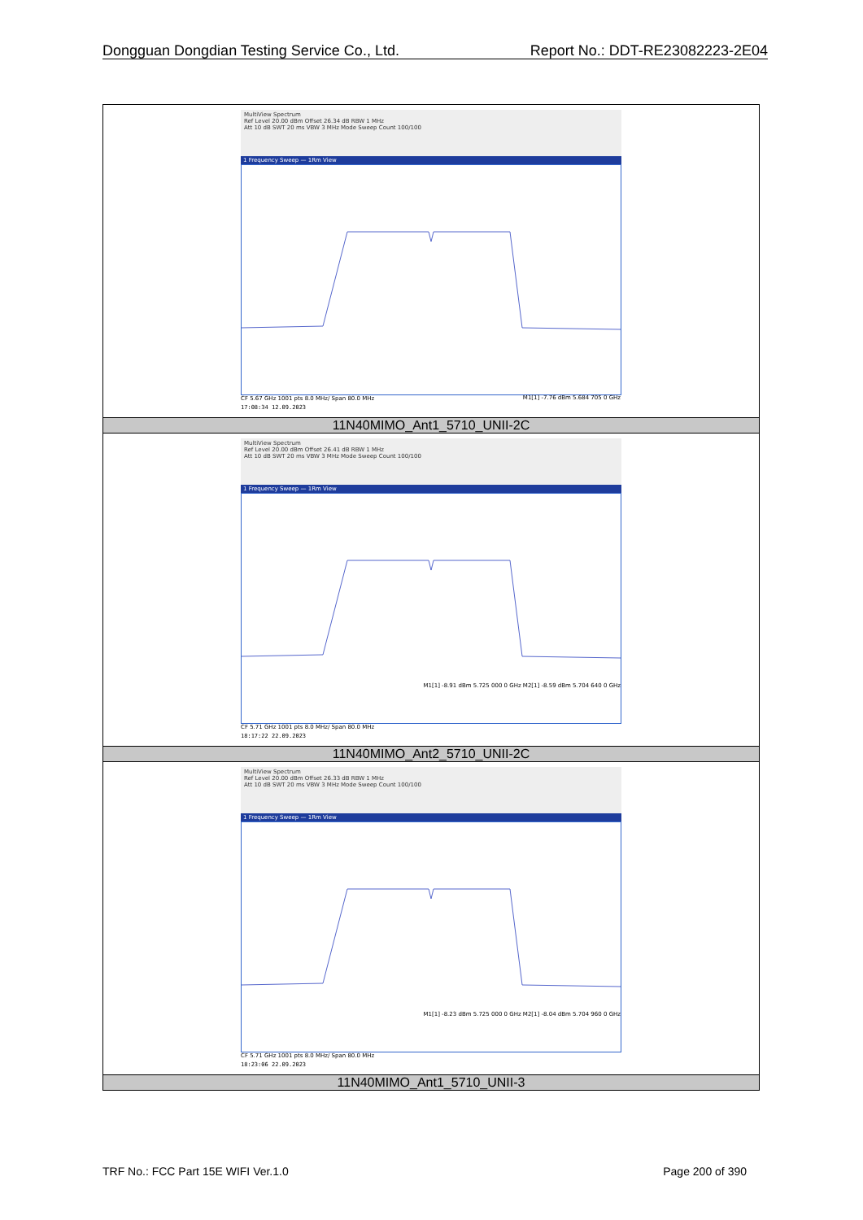Dongguan Dongdian Testing Service Co., Ltd. Report No.: DDT-RE23082223-2E04
| MultiView Spectrum Ref Level 20.00 dBm Offset 26.34 dB RBW 1 MHz Att 10 dB SWT 20 ms VBW 3 MHz Mode Sweep Count 100/100 1 Frequency Sweep — 1Rm View M1[1] -7.76 dBm 5.684 705 0 GHz CF 5.67 GHz 1001 pts 8.0 MHz/ Span 80.0 MHz 17:08:34 12.09.2023 |
| 11N40MIMO_Ant1_5710_UNII-2C |
| MultiView Spectrum Ref Level 20.00 dBm Offset 26.41 dB RBW 1 MHz Att 10 dB SWT 20 ms VBW 3 MHz Mode Sweep Count 100/100 1 Frequency Sweep — 1Rm View M1[1] -8.91 dBm 5.725 000 0 GHz M2[1] -8.59 dBm 5.704 640 0 GHz CF 5.71 GHz 1001 pts 8.0 MHz/ Span 80.0 MHz 18:17:22 22.09.2023 |
| 11N40MIMO_Ant2_5710_UNII-2C |
| MultiView Spectrum Ref Level 20.00 dBm Offset 26.33 dB RBW 1 MHz Att 10 dB SWT 20 ms VBW 3 MHz Mode Sweep Count 100/100 1 Frequency Sweep — 1Rm View M1[1] -8.23 dBm 5.725 000 0 GHz M2[1] -8.04 dBm 5.704 960 0 GHz CF 5.71 GHz 1001 pts 8.0 MHz/ Span 80.0 MHz 18:23:06 22.09.2023 |
| 11N40MIMO_Ant1_5710_UNII-3 |
TRF No.: FCC Part 15E WIFI Ver.1.0 Page 200 of 390